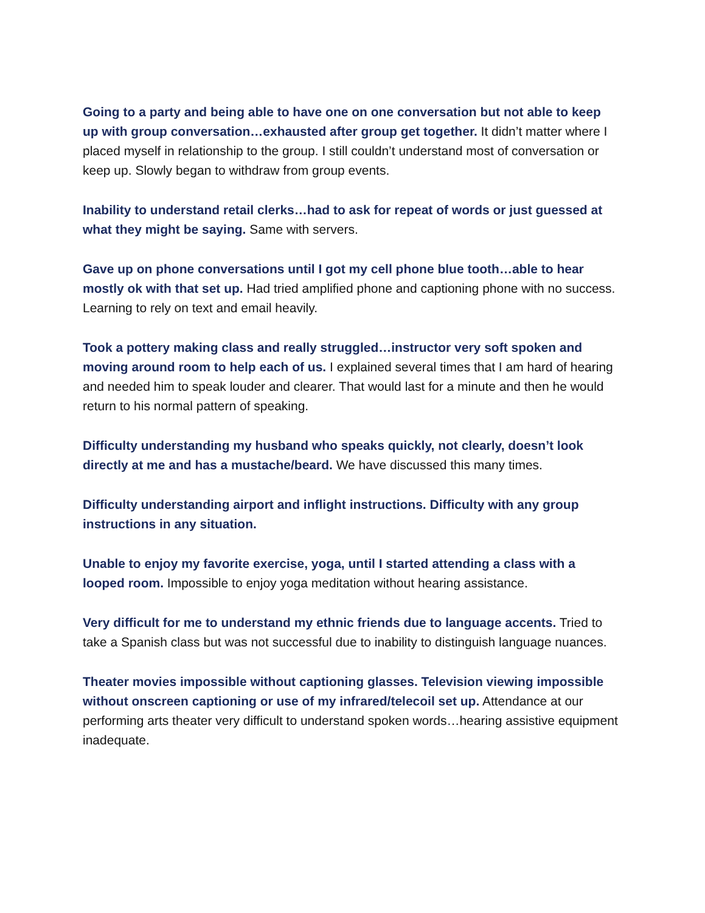Going to a party and being able to have one on one conversation but not able to keep up with group conversation…exhausted after group get together. It didn’t matter where I placed myself in relationship to the group. I still couldn’t understand most of conversation or keep up. Slowly began to withdraw from group events.
Inability to understand retail clerks…had to ask for repeat of words or just guessed at what they might be saying. Same with servers.
Gave up on phone conversations until I got my cell phone blue tooth…able to hear mostly ok with that set up. Had tried amplified phone and captioning phone with no success. Learning to rely on text and email heavily.
Took a pottery making class and really struggled…instructor very soft spoken and moving around room to help each of us. I explained several times that I am hard of hearing and needed him to speak louder and clearer. That would last for a minute and then he would return to his normal pattern of speaking.
Difficulty understanding my husband who speaks quickly, not clearly, doesn’t look directly at me and has a mustache/beard. We have discussed this many times.
Difficulty understanding airport and inflight instructions. Difficulty with any group instructions in any situation.
Unable to enjoy my favorite exercise, yoga, until I started attending a class with a looped room. Impossible to enjoy yoga meditation without hearing assistance.
Very difficult for me to understand my ethnic friends due to language accents. Tried to take a Spanish class but was not successful due to inability to distinguish language nuances.
Theater movies impossible without captioning glasses. Television viewing impossible without onscreen captioning or use of my infrared/telecoil set up. Attendance at our performing arts theater very difficult to understand spoken words…hearing assistive equipment inadequate.